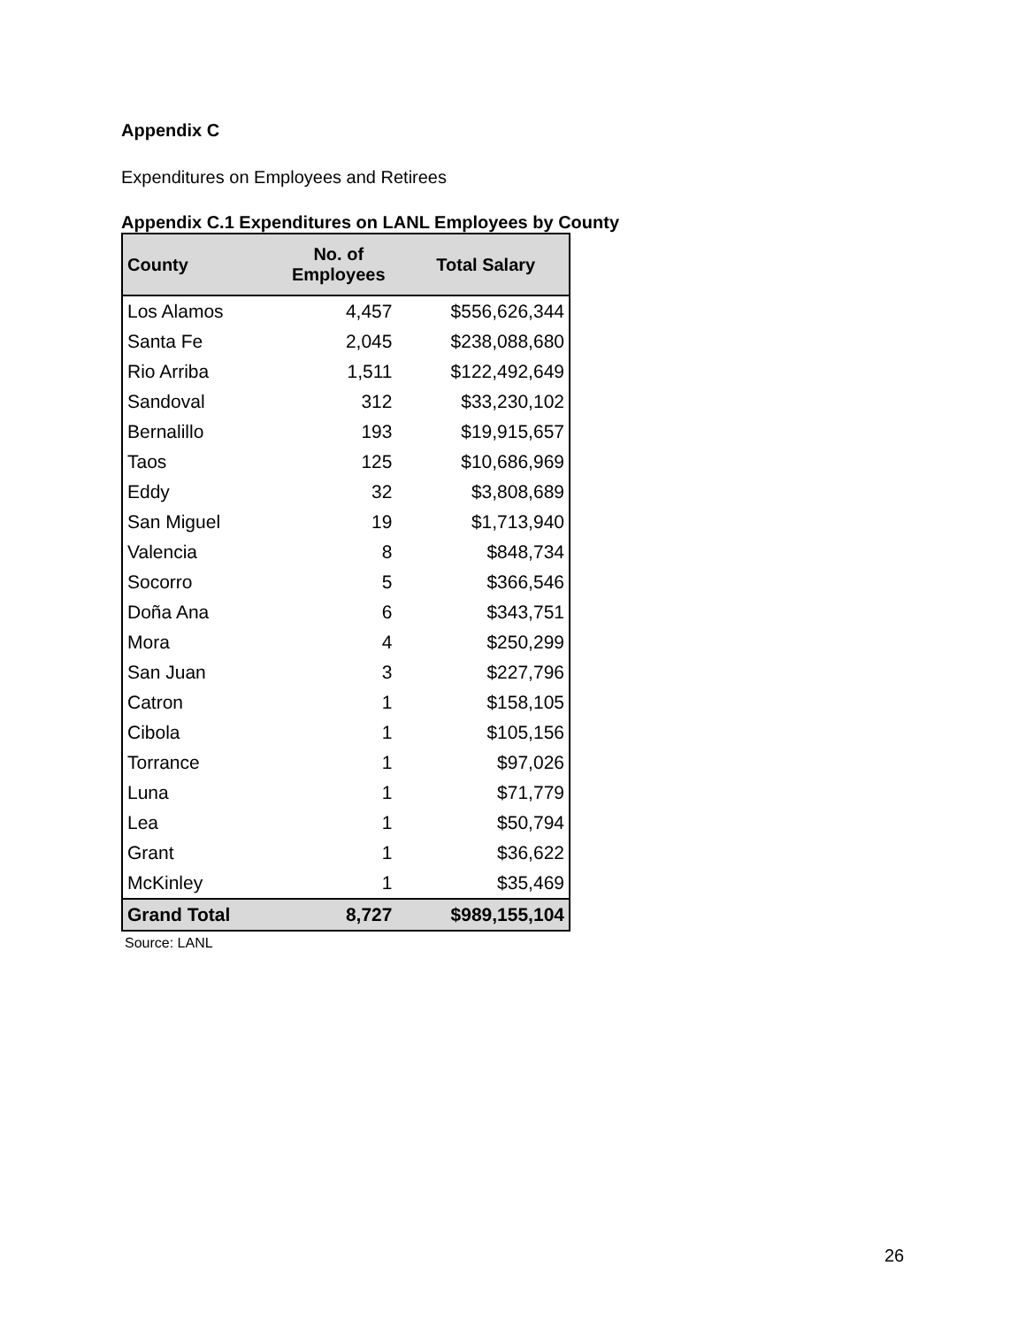Appendix C
Expenditures on Employees and Retirees
Appendix C.1 Expenditures on LANL Employees by County
| County | No. of Employees | Total Salary |
| --- | --- | --- |
| Los Alamos | 4,457 | $556,626,344 |
| Santa Fe | 2,045 | $238,088,680 |
| Rio Arriba | 1,511 | $122,492,649 |
| Sandoval | 312 | $33,230,102 |
| Bernalillo | 193 | $19,915,657 |
| Taos | 125 | $10,686,969 |
| Eddy | 32 | $3,808,689 |
| San Miguel | 19 | $1,713,940 |
| Valencia | 8 | $848,734 |
| Socorro | 5 | $366,546 |
| Doña Ana | 6 | $343,751 |
| Mora | 4 | $250,299 |
| San Juan | 3 | $227,796 |
| Catron | 1 | $158,105 |
| Cibola | 1 | $105,156 |
| Torrance | 1 | $97,026 |
| Luna | 1 | $71,779 |
| Lea | 1 | $50,794 |
| Grant | 1 | $36,622 |
| McKinley | 1 | $35,469 |
| Grand Total | 8,727 | $989,155,104 |
Source: LANL
26